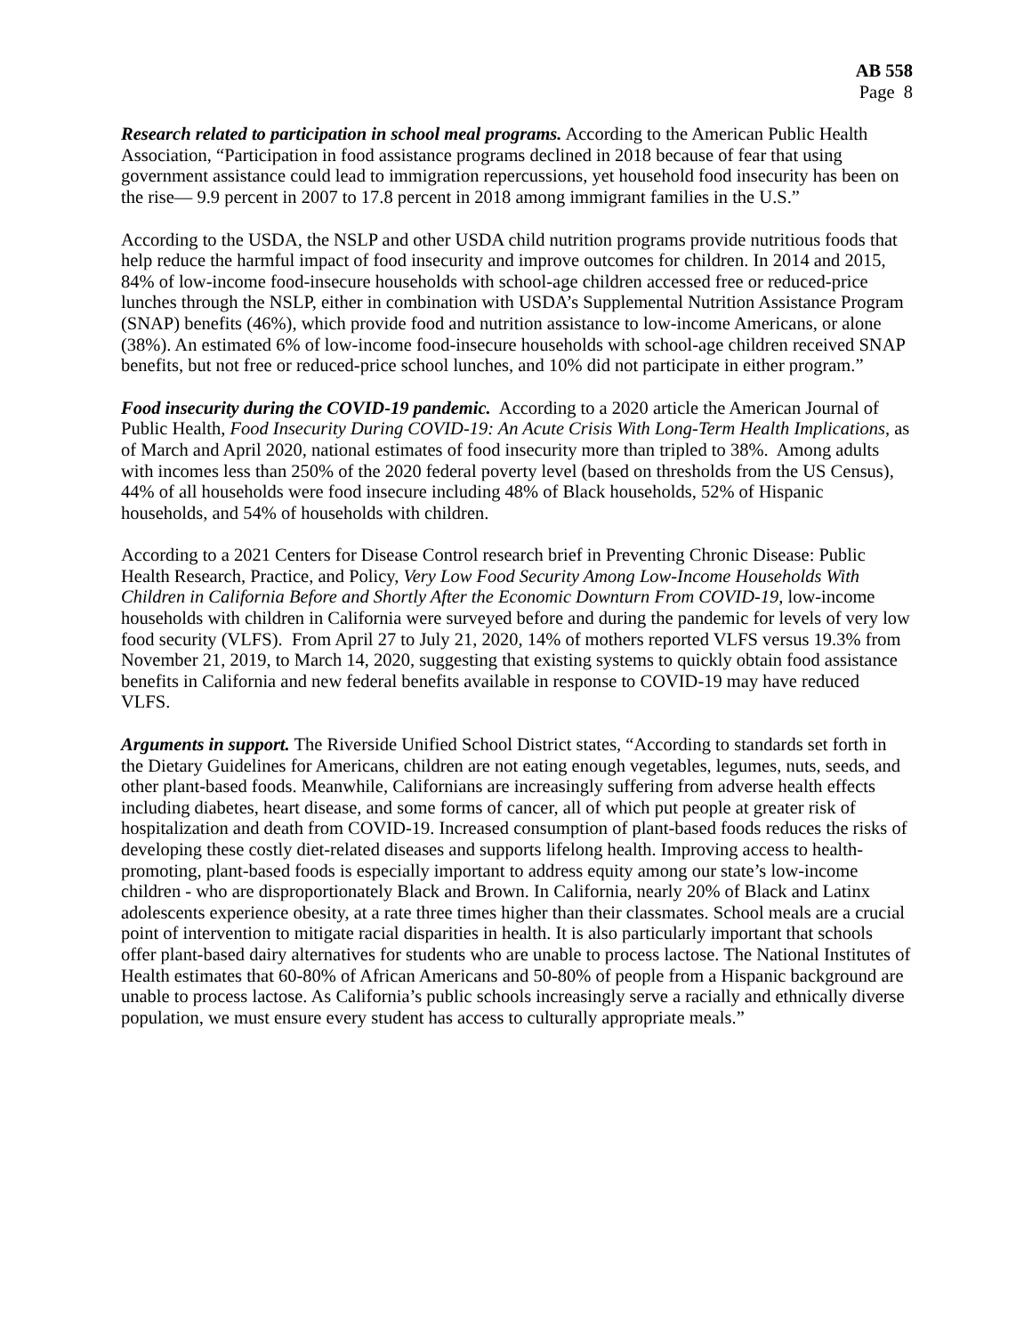AB 558
Page 8
Research related to participation in school meal programs. According to the American Public Health Association, “Participation in food assistance programs declined in 2018 because of fear that using government assistance could lead to immigration repercussions, yet household food insecurity has been on the rise— 9.9 percent in 2007 to 17.8 percent in 2018 among immigrant families in the U.S.”
According to the USDA, the NSLP and other USDA child nutrition programs provide nutritious foods that help reduce the harmful impact of food insecurity and improve outcomes for children. In 2014 and 2015, 84% of low-income food-insecure households with school-age children accessed free or reduced-price lunches through the NSLP, either in combination with USDA’s Supplemental Nutrition Assistance Program (SNAP) benefits (46%), which provide food and nutrition assistance to low-income Americans, or alone (38%). An estimated 6% of low-income food-insecure households with school-age children received SNAP benefits, but not free or reduced-price school lunches, and 10% did not participate in either program.”
Food insecurity during the COVID-19 pandemic. According to a 2020 article the American Journal of Public Health, Food Insecurity During COVID-19: An Acute Crisis With Long-Term Health Implications, as of March and April 2020, national estimates of food insecurity more than tripled to 38%. Among adults with incomes less than 250% of the 2020 federal poverty level (based on thresholds from the US Census), 44% of all households were food insecure including 48% of Black households, 52% of Hispanic households, and 54% of households with children.
According to a 2021 Centers for Disease Control research brief in Preventing Chronic Disease: Public Health Research, Practice, and Policy, Very Low Food Security Among Low-Income Households With Children in California Before and Shortly After the Economic Downturn From COVID-19, low-income households with children in California were surveyed before and during the pandemic for levels of very low food security (VLFS). From April 27 to July 21, 2020, 14% of mothers reported VLFS versus 19.3% from November 21, 2019, to March 14, 2020, suggesting that existing systems to quickly obtain food assistance benefits in California and new federal benefits available in response to COVID-19 may have reduced VLFS.
Arguments in support. The Riverside Unified School District states, “According to standards set forth in the Dietary Guidelines for Americans, children are not eating enough vegetables, legumes, nuts, seeds, and other plant-based foods. Meanwhile, Californians are increasingly suffering from adverse health effects including diabetes, heart disease, and some forms of cancer, all of which put people at greater risk of hospitalization and death from COVID-19. Increased consumption of plant-based foods reduces the risks of developing these costly diet-related diseases and supports lifelong health. Improving access to health-promoting, plant-based foods is especially important to address equity among our state’s low-income children - who are disproportionately Black and Brown. In California, nearly 20% of Black and Latinx adolescents experience obesity, at a rate three times higher than their classmates. School meals are a crucial point of intervention to mitigate racial disparities in health. It is also particularly important that schools offer plant-based dairy alternatives for students who are unable to process lactose. The National Institutes of Health estimates that 60-80% of African Americans and 50-80% of people from a Hispanic background are unable to process lactose. As California’s public schools increasingly serve a racially and ethnically diverse population, we must ensure every student has access to culturally appropriate meals.”